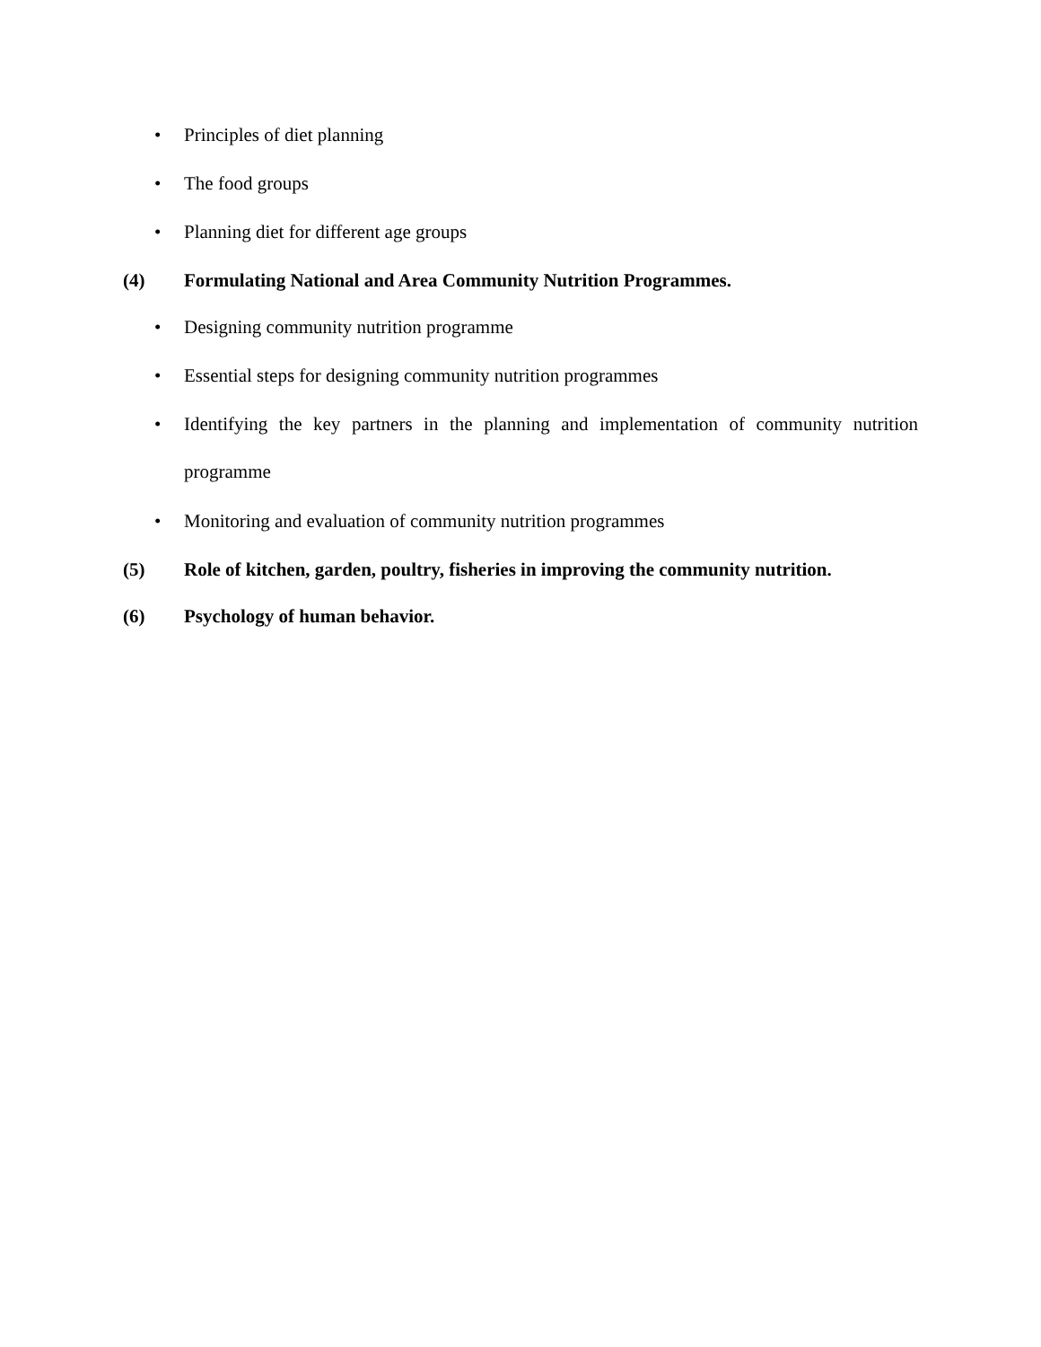• Principles of diet planning
• The food groups
• Planning diet for different age groups
(4) Formulating National and Area Community Nutrition Programmes.
• Designing community nutrition programme
• Essential steps for designing community nutrition programmes
• Identifying the key partners in the planning and implementation of community nutrition programme
• Monitoring and evaluation of community nutrition programmes
(5) Role of kitchen, garden, poultry, fisheries in improving the community nutrition.
(6) Psychology of human behavior.